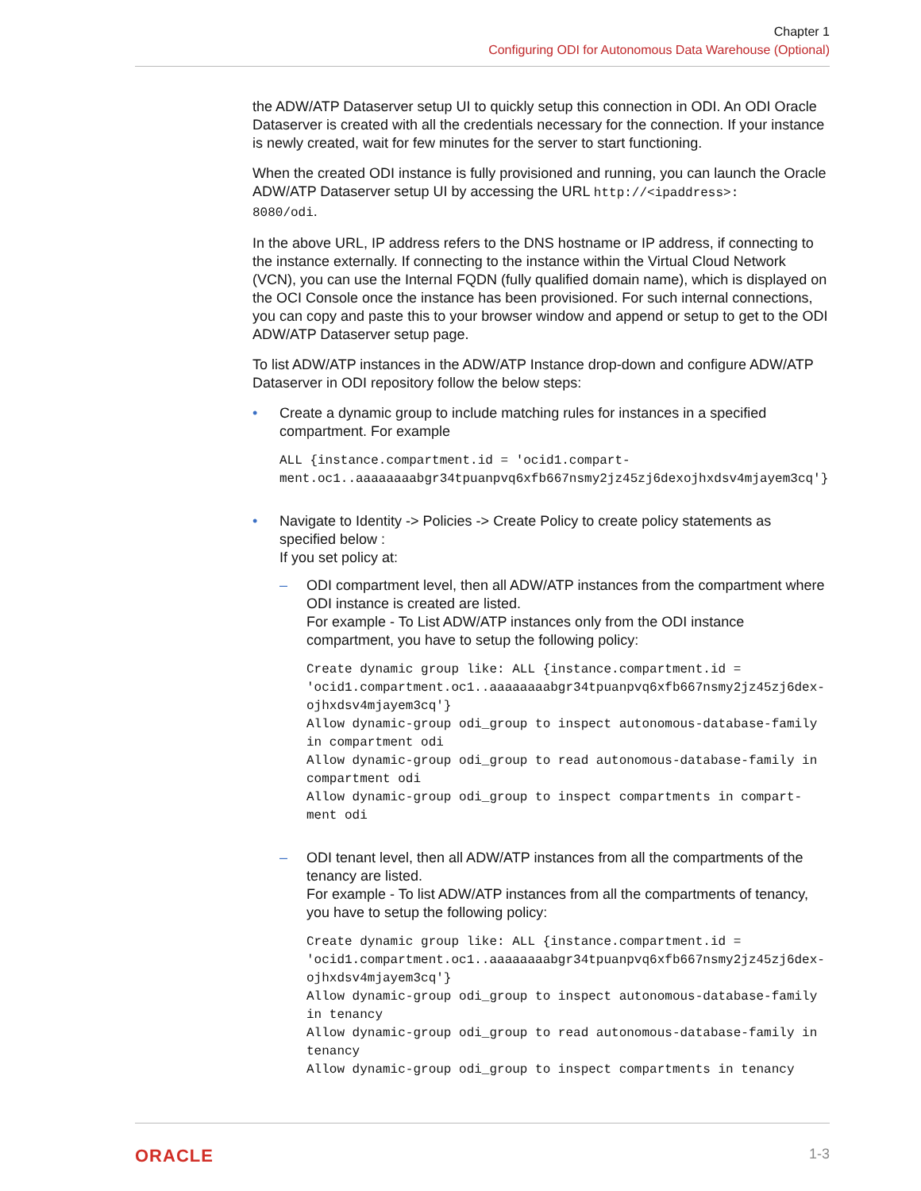Chapter 1
Configuring ODI for Autonomous Data Warehouse (Optional)
the ADW/ATP Dataserver setup UI to quickly setup this connection in ODI. An ODI Oracle Dataserver is created with all the credentials necessary for the connection. If your instance is newly created, wait for few minutes for the server to start functioning.
When the created ODI instance is fully provisioned and running, you can launch the Oracle ADW/ATP Dataserver setup UI by accessing the URL http://<ipaddress>:
8080/odi.
In the above URL, IP address refers to the DNS hostname or IP address, if connecting to the instance externally. If connecting to the instance within the Virtual Cloud Network (VCN), you can use the Internal FQDN (fully qualified domain name), which is displayed on the OCI Console once the instance has been provisioned. For such internal connections, you can copy and paste this to your browser window and append or setup to get to the ODI ADW/ATP Dataserver setup page.
To list ADW/ATP instances in the ADW/ATP Instance drop-down and configure ADW/ATP Dataserver in ODI repository follow the below steps:
• Create a dynamic group to include matching rules for instances in a specified compartment. For example
ALL {instance.compartment.id = 'ocid1.compart-
ment.oc1..aaaaaaaabgr34tpuanpvq6xfb667nsmy2jz45zj6dexojhxdsv4mjayem3cq'}
• Navigate to Identity -> Policies -> Create Policy to create policy statements as specified below :
If you set policy at:
– ODI compartment level, then all ADW/ATP instances from the compartment where ODI instance is created are listed.
For example - To List ADW/ATP instances only from the ODI instance compartment, you have to setup the following policy:
Create dynamic group like: ALL {instance.compartment.id =
'ocid1.compartment.oc1..aaaaaaaabgr34tpuanpvq6xfb667nsmy2jz45zj6dex-
ojhxdsv4mjayem3cq'}
Allow dynamic-group odi_group to inspect autonomous-database-family
in compartment odi
Allow dynamic-group odi_group to read autonomous-database-family in
compartment odi
Allow dynamic-group odi_group to inspect compartments in compart-
ment odi
– ODI tenant level, then all ADW/ATP instances from all the compartments of the tenancy are listed.
For example - To list ADW/ATP instances from all the compartments of tenancy, you have to setup the following policy:
Create dynamic group like: ALL {instance.compartment.id =
'ocid1.compartment.oc1..aaaaaaaabgr34tpuanpvq6xfb667nsmy2jz45zj6dex-
ojhxdsv4mjayem3cq'}
Allow dynamic-group odi_group to inspect autonomous-database-family
in tenancy
Allow dynamic-group odi_group to read autonomous-database-family in
tenancy
Allow dynamic-group odi_group to inspect compartments in tenancy
ORACLE 1-3